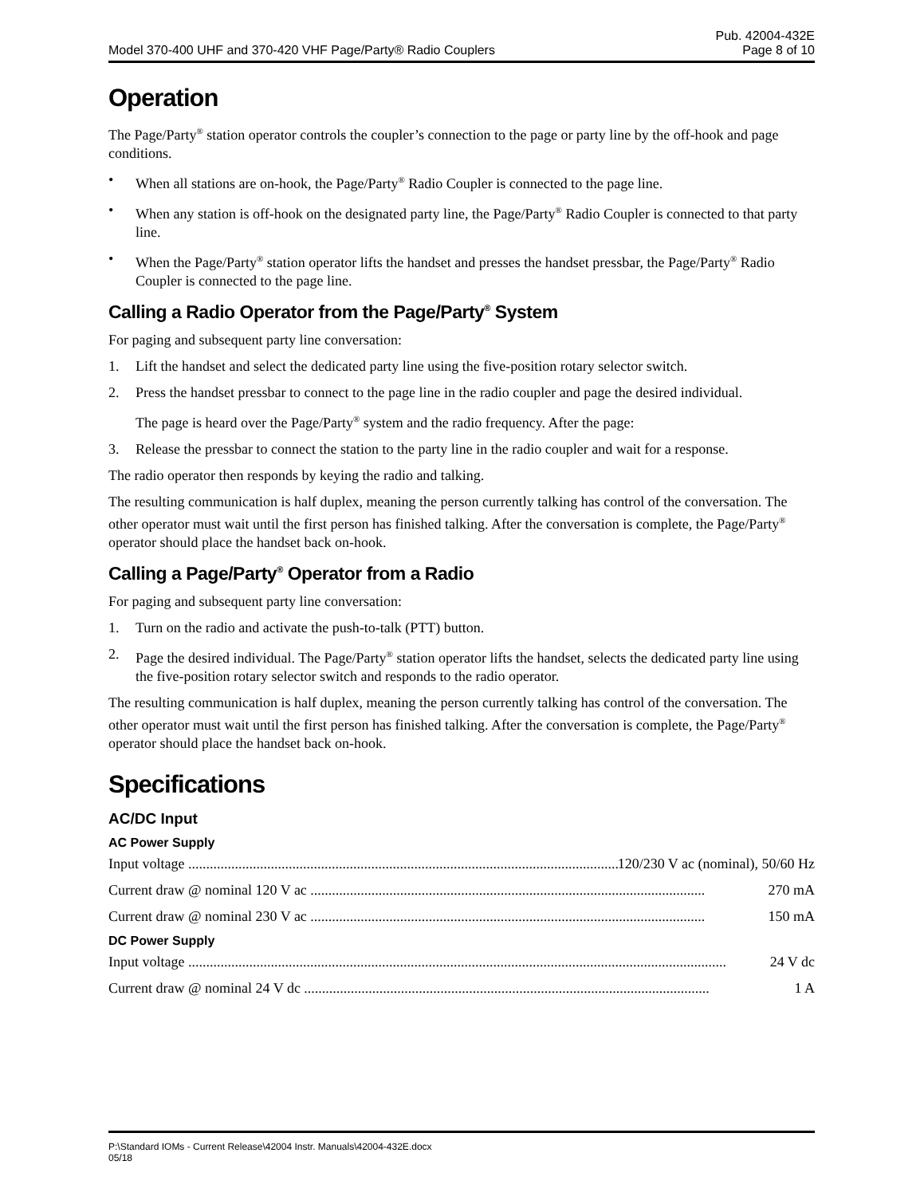Model 370-400 UHF and 370-420 VHF Page/Party® Radio Couplers Pub. 42004-432E
Page 8 of 10
Operation
The Page/Party<sup>®</sup> station operator controls the coupler’s connection to the page or party line by the off-hook and page conditions.
• When all stations are on-hook, the Page/Party<sup>®</sup> Radio Coupler is connected to the page line.
• When any station is off-hook on the designated party line, the Page/Party<sup>®</sup> Radio Coupler is connected to that party line.
• When the Page/Party<sup>®</sup> station operator lifts the handset and presses the handset pressbar, the Page/Party<sup>®</sup> Radio Coupler is connected to the page line.
Calling a Radio Operator from the Page/Party<sup>®</sup> System
For paging and subsequent party line conversation:
1. Lift the handset and select the dedicated party line using the five-position rotary selector switch.
2. Press the handset pressbar to connect to the page line in the radio coupler and page the desired individual.
The page is heard over the Page/Party<sup>®</sup> system and the radio frequency. After the page:
3. Release the pressbar to connect the station to the party line in the radio coupler and wait for a response.
The radio operator then responds by keying the radio and talking.
The resulting communication is half duplex, meaning the person currently talking has control of the conversation. The other operator must wait until the first person has finished talking. After the conversation is complete, the Page/Party<sup>®</sup> operator should place the handset back on-hook.
Calling a Page/Party<sup>®</sup> Operator from a Radio
For paging and subsequent party line conversation:
1. Turn on the radio and activate the push-to-talk (PTT) button.
2. Page the desired individual. The Page/Party<sup>®</sup> station operator lifts the handset, selects the dedicated party line using the five-position rotary selector switch and responds to the radio operator.
The resulting communication is half duplex, meaning the person currently talking has control of the conversation. The other operator must wait until the first person has finished talking. After the conversation is complete, the Page/Party<sup>®</sup> operator should place the handset back on-hook.
Specifications
AC/DC Input
AC Power Supply
Input voltage .............................................................................................................................. 120/230 V ac (nominal), 50/60 Hz
Current draw @ nominal 120 V ac .............................................................................................................. 270 mA
Current draw @ nominal 230 V ac .............................................................................................................. 150 mA
DC Power Supply
Input voltage ...................................................................................................................................................... 24 V dc
Current draw @ nominal 24 V dc ................................................................................................................. 1 A
P:\Standard IOMs - Current Release\42004 Instr. Manuals\42004-432E.docx
05/18